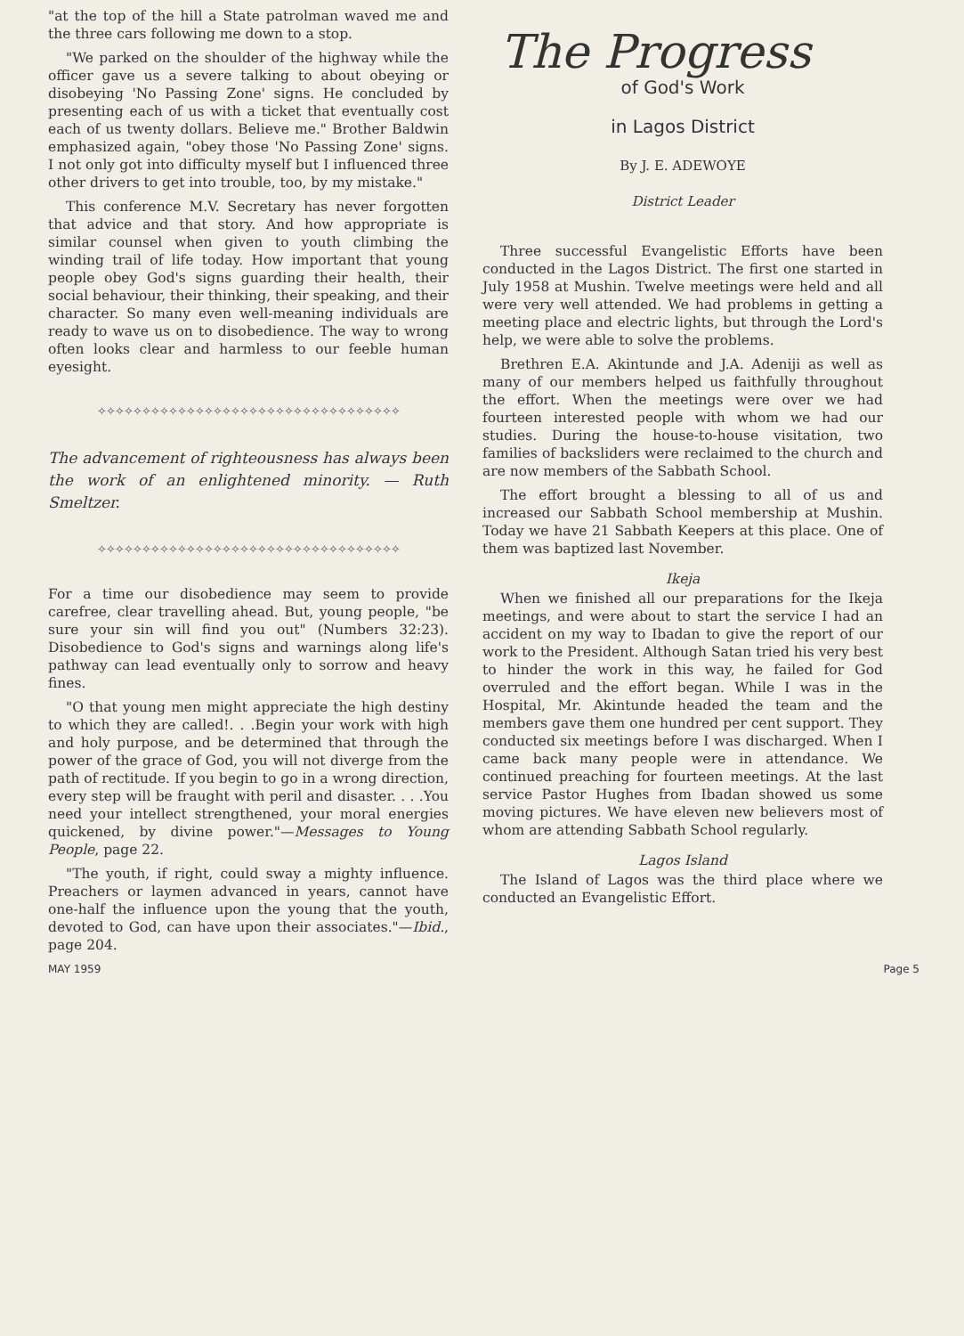"at the top of the hill a State patrolman waved me and the three cars following me down to a stop.
"We parked on the shoulder of the highway while the officer gave us a severe talking to about obeying or disobeying 'No Passing Zone' signs. He concluded by presenting each of us with a ticket that eventually cost each of us twenty dollars. Believe me." Brother Baldwin emphasized again, "obey those 'No Passing Zone' signs. I not only got into difficulty myself but I influenced three other drivers to get into trouble, too, by my mistake."
This conference M.V. Secretary has never forgotten that advice and that story. And how appropriate is similar counsel when given to youth climbing the winding trail of life today. How important that young people obey God's signs guarding their health, their social behaviour, their thinking, their speaking, and their character. So many even well-meaning individuals are ready to wave us on to disobedience. The way to wrong often looks clear and harmless to our feeble human eyesight.
✧✧✧✧✧✧✧✧✧✧✧✧✧✧✧✧✧✧✧✧✧✧✧✧✧✧✧✧✧✧✧✧✧✧
The advancement of righteousness has always been the work of an enlightened minority. — Ruth Smeltzer.
✧✧✧✧✧✧✧✧✧✧✧✧✧✧✧✧✧✧✧✧✧✧✧✧✧✧✧✧✧✧✧✧✧✧
For a time our disobedience may seem to provide carefree, clear travelling ahead. But, young people, "be sure your sin will find you out" (Numbers 32:23). Disobedience to God's signs and warnings along life's pathway can lead eventually only to sorrow and heavy fines.
"O that young men might appreciate the high destiny to which they are called!. . .Begin your work with high and holy purpose, and be determined that through the power of the grace of God, you will not diverge from the path of rectitude. If you begin to go in a wrong direction, every step will be fraught with peril and disaster. . . .You need your intellect strengthened, your moral energies quickened, by divine power."—Messages to Young People, page 22.
"The youth, if right, could sway a mighty influence. Preachers or laymen advanced in years, cannot have one-half the influence upon the young that the youth, devoted to God, can have upon their associates."—Ibid., page 204.
The Progress
of God's Work
in Lagos District
By J. E. ADEWOYE
District Leader
Three successful Evangelistic Efforts have been conducted in the Lagos District. The first one started in July 1958 at Mushin. Twelve meetings were held and all were very well attended. We had problems in getting a meeting place and electric lights, but through the Lord's help, we were able to solve the problems.
Brethren E.A. Akintunde and J.A. Adeniji as well as many of our members helped us faithfully throughout the effort. When the meetings were over we had fourteen interested people with whom we had our studies. During the house-to-house visitation, two families of backsliders were reclaimed to the church and are now members of the Sabbath School.
The effort brought a blessing to all of us and increased our Sabbath School membership at Mushin. Today we have 21 Sabbath Keepers at this place. One of them was baptized last November.
Ikeja
When we finished all our preparations for the Ikeja meetings, and were about to start the service I had an accident on my way to Ibadan to give the report of our work to the President. Although Satan tried his very best to hinder the work in this way, he failed for God overruled and the effort began. While I was in the Hospital, Mr. Akintunde headed the team and the members gave them one hundred per cent support. They conducted six meetings before I was discharged. When I came back many people were in attendance. We continued preaching for fourteen meetings. At the last service Pastor Hughes from Ibadan showed us some moving pictures. We have eleven new believers most of whom are attending Sabbath School regularly.
Lagos Island
The Island of Lagos was the third place where we conducted an Evangelistic Effort.
MAY 1959 Page 5